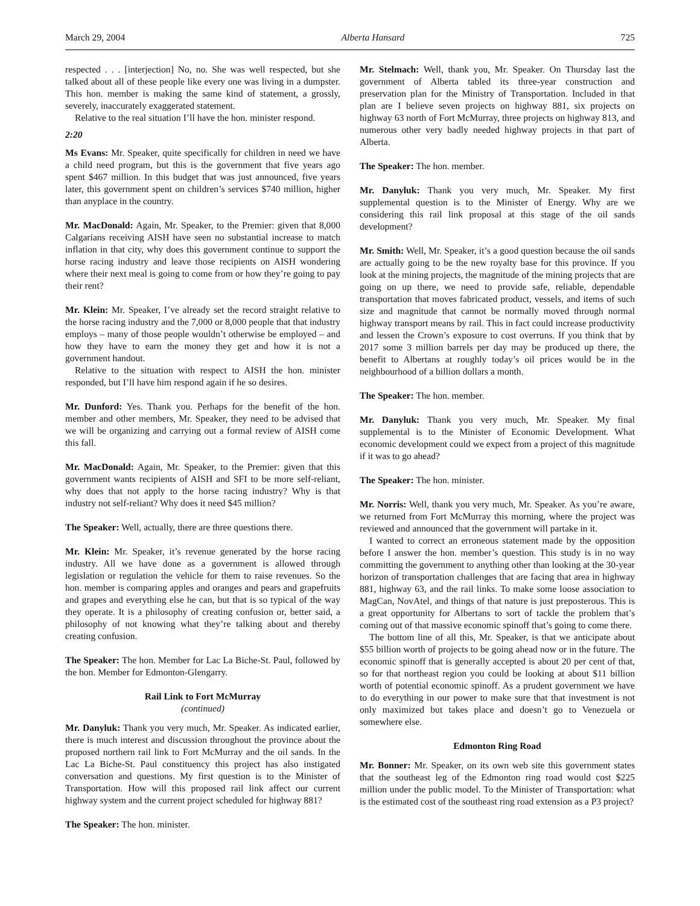March 29, 2004 Alberta Hansard 725
respected . . . [interjection] No, no. She was well respected, but she talked about all of these people like every one was living in a dumpster. This hon. member is making the same kind of statement, a grossly, severely, inaccurately exaggerated statement.
Relative to the real situation I’ll have the hon. minister respond.
2:20
Ms Evans: Mr. Speaker, quite specifically for children in need we have a child need program, but this is the government that five years ago spent $467 million. In this budget that was just announced, five years later, this government spent on children’s services $740 million, higher than anyplace in the country.
Mr. MacDonald: Again, Mr. Speaker, to the Premier: given that 8,000 Calgarians receiving AISH have seen no substantial increase to match inflation in that city, why does this government continue to support the horse racing industry and leave those recipients on AISH wondering where their next meal is going to come from or how they’re going to pay their rent?
Mr. Klein: Mr. Speaker, I’ve already set the record straight relative to the horse racing industry and the 7,000 or 8,000 people that that industry employs – many of those people wouldn’t otherwise be employed – and how they have to earn the money they get and how it is not a government handout.
Relative to the situation with respect to AISH the hon. minister responded, but I’ll have him respond again if he so desires.
Mr. Dunford: Yes. Thank you. Perhaps for the benefit of the hon. member and other members, Mr. Speaker, they need to be advised that we will be organizing and carrying out a formal review of AISH come this fall.
Mr. MacDonald: Again, Mr. Speaker, to the Premier: given that this government wants recipients of AISH and SFI to be more self-reliant, why does that not apply to the horse racing industry? Why is that industry not self-reliant? Why does it need $45 million?
The Speaker: Well, actually, there are three questions there.
Mr. Klein: Mr. Speaker, it’s revenue generated by the horse racing industry. All we have done as a government is allowed through legislation or regulation the vehicle for them to raise revenues. So the hon. member is comparing apples and oranges and pears and grapefruits and grapes and everything else he can, but that is so typical of the way they operate. It is a philosophy of creating confusion or, better said, a philosophy of not knowing what they’re talking about and thereby creating confusion.
The Speaker: The hon. Member for Lac La Biche-St. Paul, followed by the hon. Member for Edmonton-Glengarry.
Rail Link to Fort McMurray
(continued)
Mr. Danyluk: Thank you very much, Mr. Speaker. As indicated earlier, there is much interest and discussion throughout the province about the proposed northern rail link to Fort McMurray and the oil sands. In the Lac La Biche-St. Paul constituency this project has also instigated conversation and questions. My first question is to the Minister of Transportation. How will this proposed rail link affect our current highway system and the current project scheduled for highway 881?
The Speaker: The hon. minister.
Mr. Stelmach: Well, thank you, Mr. Speaker. On Thursday last the government of Alberta tabled its three-year construction and preservation plan for the Ministry of Transportation. Included in that plan are I believe seven projects on highway 881, six projects on highway 63 north of Fort McMurray, three projects on highway 813, and numerous other very badly needed highway projects in that part of Alberta.
The Speaker: The hon. member.
Mr. Danyluk: Thank you very much, Mr. Speaker. My first supplemental question is to the Minister of Energy. Why are we considering this rail link proposal at this stage of the oil sands development?
Mr. Smith: Well, Mr. Speaker, it’s a good question because the oil sands are actually going to be the new royalty base for this province. If you look at the mining projects, the magnitude of the mining projects that are going on up there, we need to provide safe, reliable, dependable transportation that moves fabricated product, vessels, and items of such size and magnitude that cannot be normally moved through normal highway transport means by rail. This in fact could increase productivity and lessen the Crown’s exposure to cost overruns. If you think that by 2017 some 3 million barrels per day may be produced up there, the benefit to Albertans at roughly today’s oil prices would be in the neighbourhood of a billion dollars a month.
The Speaker: The hon. member.
Mr. Danyluk: Thank you very much, Mr. Speaker. My final supplemental is to the Minister of Economic Development. What economic development could we expect from a project of this magnitude if it was to go ahead?
The Speaker: The hon. minister.
Mr. Norris: Well, thank you very much, Mr. Speaker. As you’re aware, we returned from Fort McMurray this morning, where the project was reviewed and announced that the government will partake in it.
I wanted to correct an erroneous statement made by the opposition before I answer the hon. member’s question. This study is in no way committing the government to anything other than looking at the 30-year horizon of transportation challenges that are facing that area in highway 881, highway 63, and the rail links. To make some loose association to MagCan, NovAtel, and things of that nature is just preposterous. This is a great opportunity for Albertans to sort of tackle the problem that’s coming out of that massive economic spinoff that’s going to come there.
The bottom line of all this, Mr. Speaker, is that we anticipate about $55 billion worth of projects to be going ahead now or in the future. The economic spinoff that is generally accepted is about 20 per cent of that, so for that northeast region you could be looking at about $11 billion worth of potential economic spinoff. As a prudent government we have to do everything in our power to make sure that that investment is not only maximized but takes place and doesn’t go to Venezuela or somewhere else.
Edmonton Ring Road
Mr. Bonner: Mr. Speaker, on its own web site this government states that the southeast leg of the Edmonton ring road would cost $225 million under the public model. To the Minister of Transportation: what is the estimated cost of the southeast ring road extension as a P3 project?